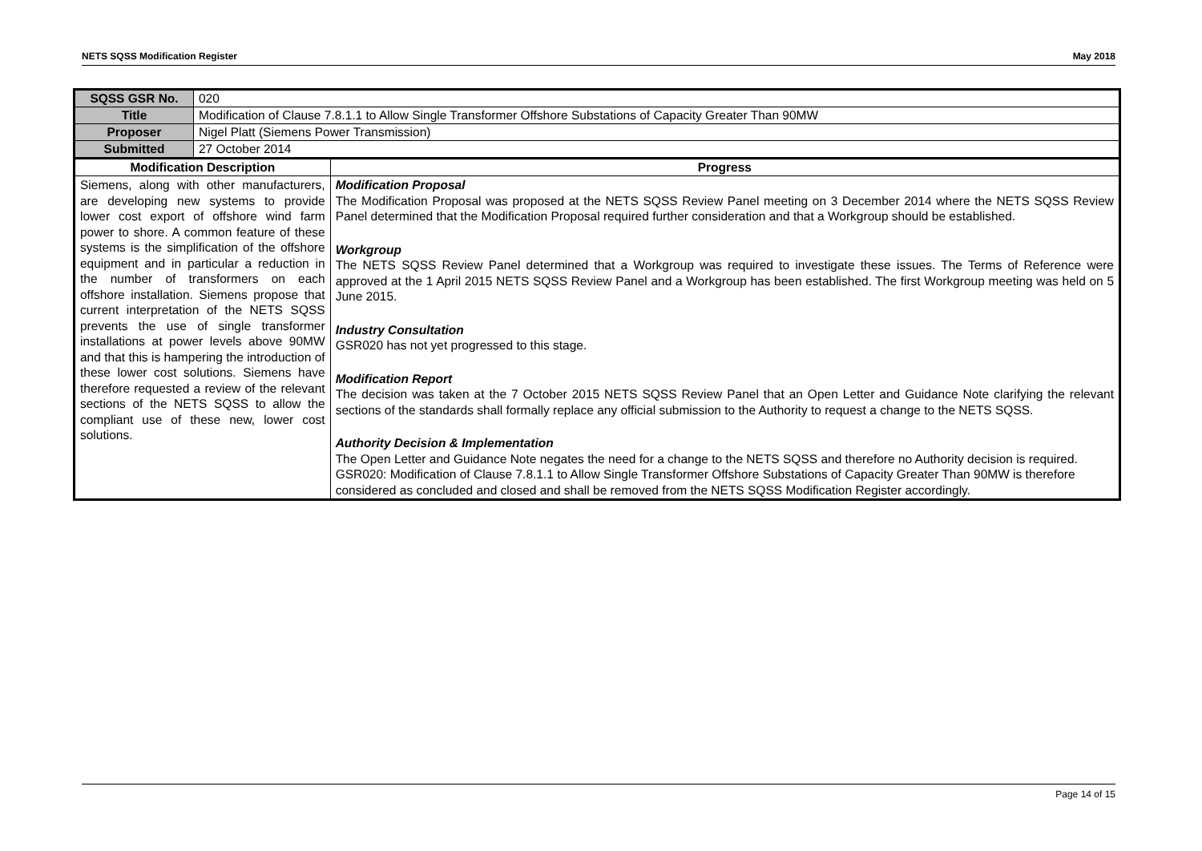NETS SQSS Modification Register May 2018
| SQSS GSR No. | 020 | |
| Title | Modification of Clause 7.8.1.1 to Allow Single Transformer Offshore Substations of Capacity Greater Than 90MW | |
| Proposer | Nigel Platt (Siemens Power Transmission) | |
| Submitted | 27 October 2014 | |
| Modification Description | | Progress |
| Siemens, along with other manufacturers, are developing new systems to provide lower cost export of offshore wind farm power to shore. A common feature of these systems is the simplification of the offshore equipment and in particular a reduction in the number of transformers on each offshore installation. Siemens propose that current interpretation of the NETS SQSS prevents the use of single transformer installations at power levels above 90MW and that this is hampering the introduction of these lower cost solutions. Siemens have therefore requested a review of the relevant sections of the NETS SQSS to allow the compliant use of these new, lower cost solutions. | | Modification Proposal The Modification Proposal was proposed at the NETS SQSS Review Panel meeting on 3 December 2014 where the NETS SQSS Review Panel determined that the Modification Proposal required further consideration and that a Workgroup should be established. Workgroup The NETS SQSS Review Panel determined that a Workgroup was required to investigate these issues. The Terms of Reference were approved at the 1 April 2015 NETS SQSS Review Panel and a Workgroup has been established. The first Workgroup meeting was held on 5 June 2015. Industry Consultation GSR020 has not yet progressed to this stage. Modification Report The decision was taken at the 7 October 2015 NETS SQSS Review Panel that an Open Letter and Guidance Note clarifying the relevant sections of the standards shall formally replace any official submission to the Authority to request a change to the NETS SQSS. Authority Decision & Implementation The Open Letter and Guidance Note negates the need for a change to the NETS SQSS and therefore no Authority decision is required. GSR020: Modification of Clause 7.8.1.1 to Allow Single Transformer Offshore Substations of Capacity Greater Than 90MW is therefore considered as concluded and closed and shall be removed from the NETS SQSS Modification Register accordingly. |
Page 14 of 15